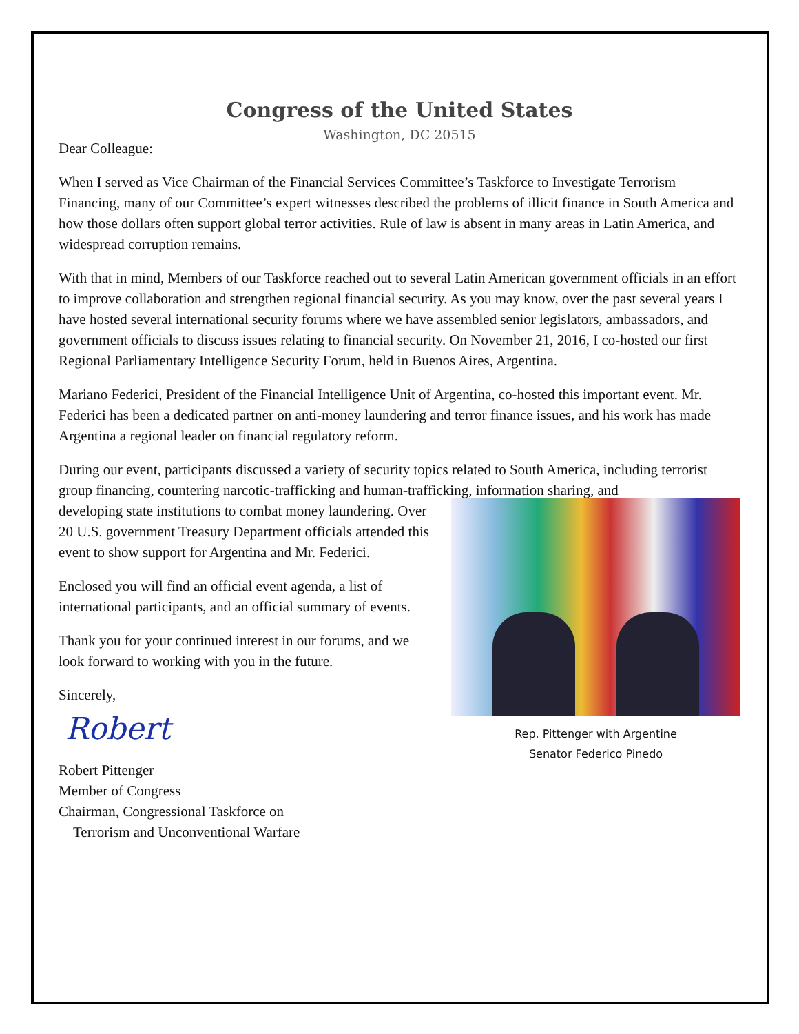Congress of the United States
Washington, DC 20515
Dear Colleague:
When I served as Vice Chairman of the Financial Services Committee’s Taskforce to Investigate Terrorism Financing, many of our Committee’s expert witnesses described the problems of illicit finance in South America and how those dollars often support global terror activities. Rule of law is absent in many areas in Latin America, and widespread corruption remains.
With that in mind, Members of our Taskforce reached out to several Latin American government officials in an effort to improve collaboration and strengthen regional financial security. As you may know, over the past several years I have hosted several international security forums where we have assembled senior legislators, ambassadors, and government officials to discuss issues relating to financial security. On November 21, 2016, I co-hosted our first Regional Parliamentary Intelligence Security Forum, held in Buenos Aires, Argentina.
Mariano Federici, President of the Financial Intelligence Unit of Argentina, co-hosted this important event. Mr. Federici has been a dedicated partner on anti-money laundering and terror finance issues, and his work has made Argentina a regional leader on financial regulatory reform.
During our event, participants discussed a variety of security topics related to South America, including terrorist group financing, countering narcotic-trafficking and human-trafficking, information sharing, and
developing state institutions to combat money laundering. Over 20 U.S. government Treasury Department officials attended this event to show support for Argentina and Mr. Federici.
Enclosed you will find an official event agenda, a list of international participants, and an official summary of events.
Thank you for your continued interest in our forums, and we look forward to working with you in the future.
Sincerely,
Robert
Robert Pittenger
Member of Congress
Chairman, Congressional Taskforce on
Terrorism and Unconventional Warfare
Rep. Pittenger with Argentine
Senator Federico Pinedo